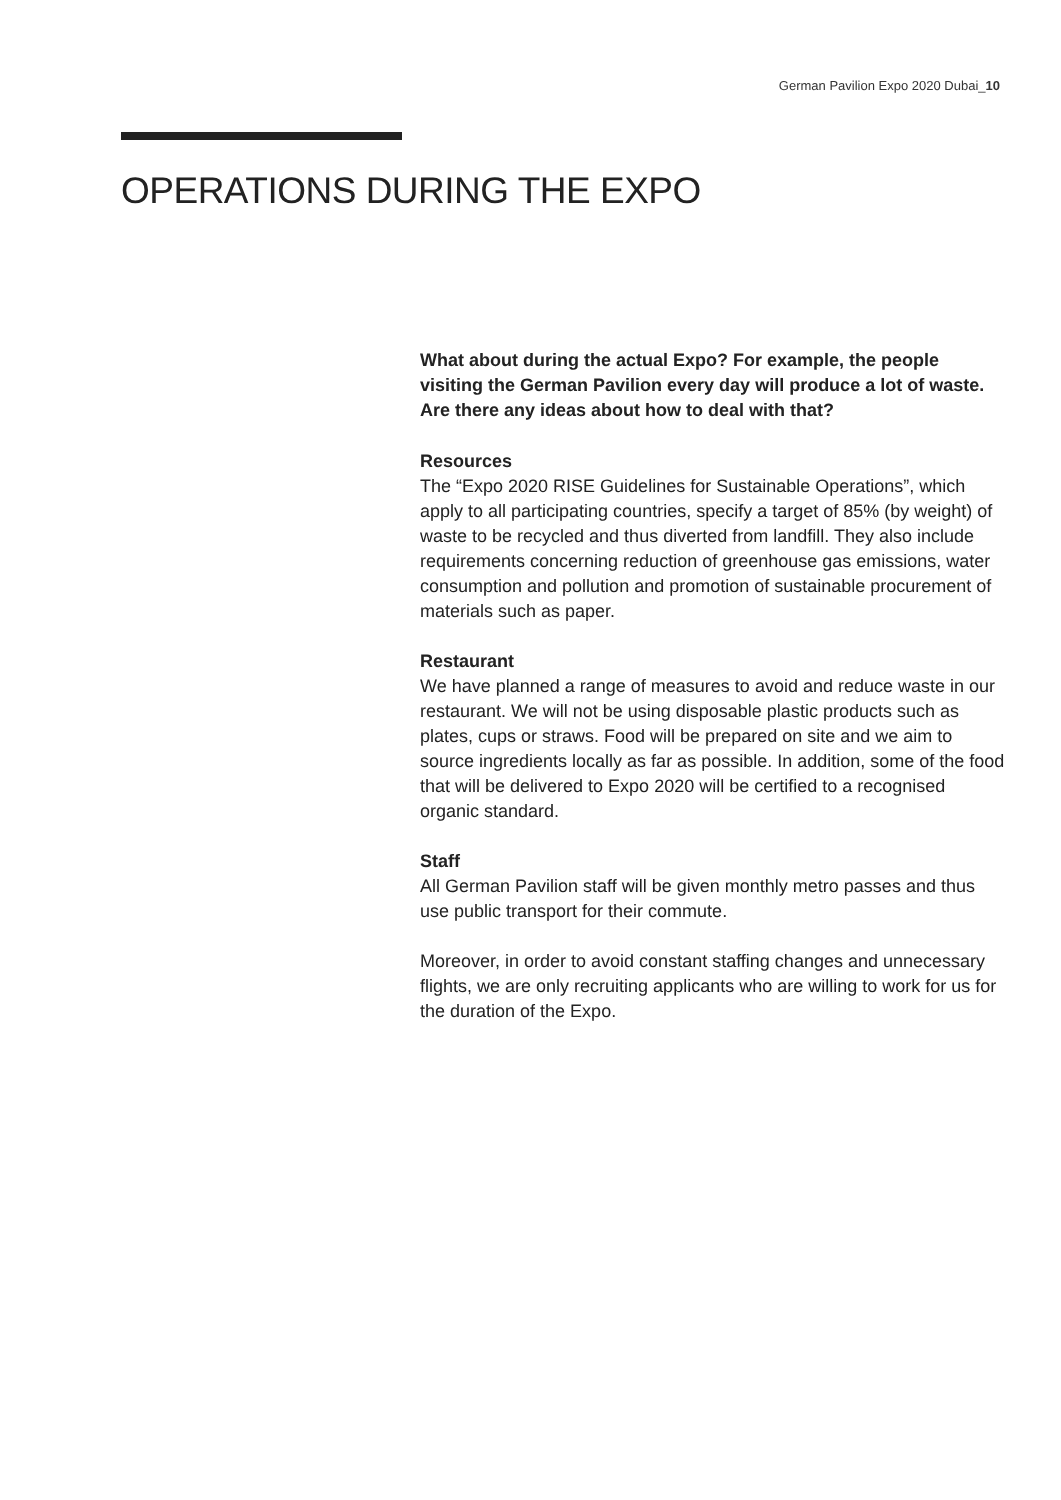German Pavilion Expo 2020 Dubai_10
OPERATIONS DURING THE EXPO
What about during the actual Expo? For example, the people visiting the German Pavilion every day will produce a lot of waste. Are there any ideas about how to deal with that?
Resources
The “Expo 2020 RISE Guidelines for Sustainable Operations”, which apply to all participating countries, specify a target of 85% (by weight) of waste to be recycled and thus diverted from landfill. They also include requirements concerning reduction of greenhouse gas emissions, water consumption and pollution and promotion of sustainable procurement of materials such as paper.
Restaurant
We have planned a range of measures to avoid and reduce waste in our restaurant. We will not be using disposable plastic products such as plates, cups or straws. Food will be prepared on site and we aim to source ingredients locally as far as possible. In addition, some of the food that will be delivered to Expo 2020 will be certified to a recognised organic standard.
Staff
All German Pavilion staff will be given monthly metro passes and thus use public transport for their commute.
Moreover, in order to avoid constant staffing changes and unnecessary flights, we are only recruiting applicants who are willing to work for us for the duration of the Expo.